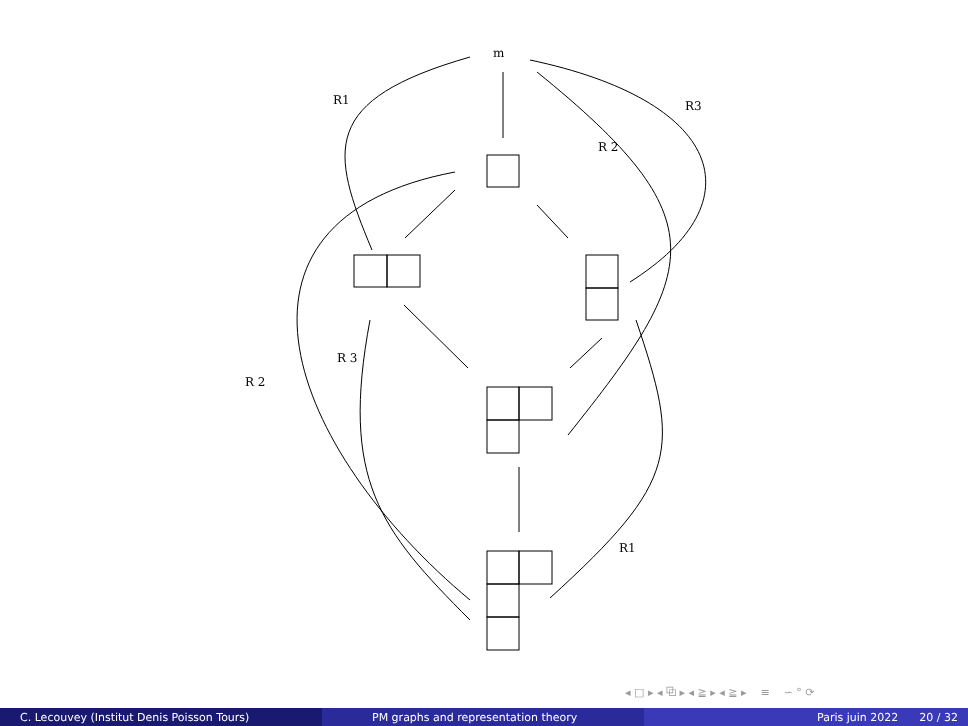m
R1
R3
R 2
R 3
R 2
R1
◂ □ ▸ ◂ ⧉ ▸ ◂ ≧ ▸ ◂ ≧ ▸ ≡ ∽ ° ⟳
C. Lecouvey (Institut Denis Poisson Tours) PM graphs and representation theory Paris juin 2022 20 / 32